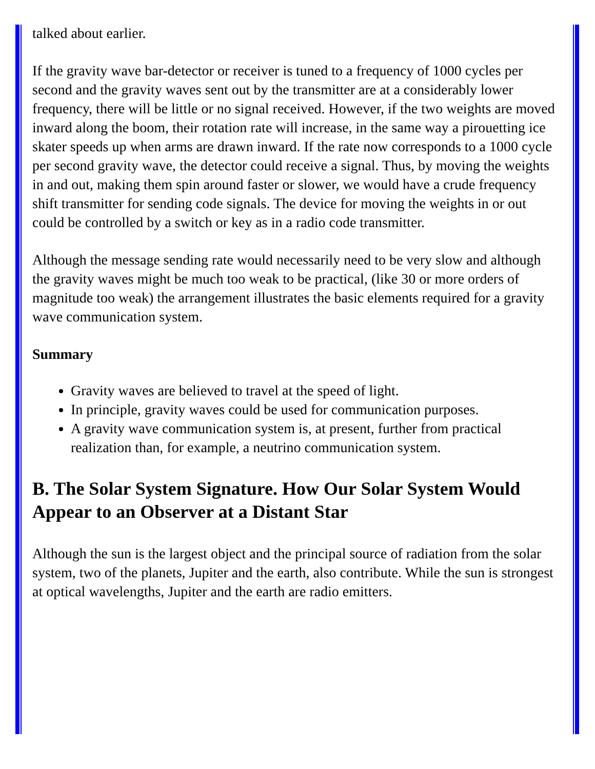talked about earlier.
If the gravity wave bar-detector or receiver is tuned to a frequency of 1000 cycles per second and the gravity waves sent out by the transmitter are at a considerably lower frequency, there will be little or no signal received. However, if the two weights are moved inward along the boom, their rotation rate will increase, in the same way a pirouetting ice skater speeds up when arms are drawn inward. If the rate now corresponds to a 1000 cycle per second gravity wave, the detector could receive a signal. Thus, by moving the weights in and out, making them spin around faster or slower, we would have a crude frequency shift transmitter for sending code signals. The device for moving the weights in or out could be controlled by a switch or key as in a radio code transmitter.
Although the message sending rate would necessarily need to be very slow and although the gravity waves might be much too weak to be practical, (like 30 or more orders of magnitude too weak) the arrangement illustrates the basic elements required for a gravity wave communication system.
Summary
Gravity waves are believed to travel at the speed of light.
In principle, gravity waves could be used for communication purposes.
A gravity wave communication system is, at present, further from practical realization than, for example, a neutrino communication system.
B. The Solar System Signature. How Our Solar System Would Appear to an Observer at a Distant Star
Although the sun is the largest object and the principal source of radiation from the solar system, two of the planets, Jupiter and the earth, also contribute. While the sun is strongest at optical wavelengths, Jupiter and the earth are radio emitters.